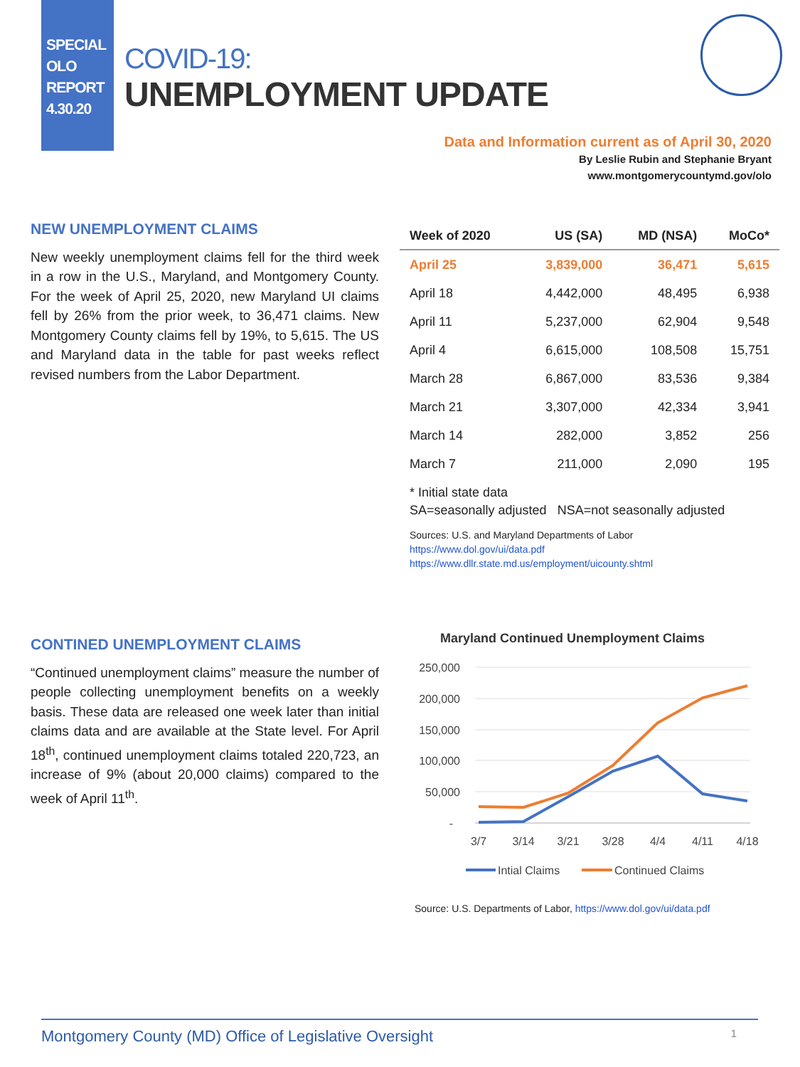SPECIAL
OLO
REPORT
4.30.20
COVID-19:
UNEMPLOYMENT UPDATE
Data and Information current as of April 30, 2020
By Leslie Rubin and Stephanie Bryant
www.montgomerycountymd.gov/olo
NEW UNEMPLOYMENT CLAIMS
New weekly unemployment claims fell for the third week in a row in the U.S., Maryland, and Montgomery County. For the week of April 25, 2020, new Maryland UI claims fell by 26% from the prior week, to 36,471 claims. New Montgomery County claims fell by 19%, to 5,615. The US and Maryland data in the table for past weeks reflect revised numbers from the Labor Department.
| Week of 2020 | US (SA) | MD (NSA) | MoCo* |
| --- | --- | --- | --- |
| April 25 | 3,839,000 | 36,471 | 5,615 |
| April 18 | 4,442,000 | 48,495 | 6,938 |
| April 11 | 5,237,000 | 62,904 | 9,548 |
| April 4 | 6,615,000 | 108,508 | 15,751 |
| March 28 | 6,867,000 | 83,536 | 9,384 |
| March 21 | 3,307,000 | 42,334 | 3,941 |
| March 14 | 282,000 | 3,852 | 256 |
| March 7 | 211,000 | 2,090 | 195 |
* Initial state data
SA=seasonally adjusted NSA=not seasonally adjusted
Sources: U.S. and Maryland Departments of Labor
https://www.dol.gov/ui/data.pdf
https://www.dllr.state.md.us/employment/uicounty.shtml
CONTINED UNEMPLOYMENT CLAIMS
“Continued unemployment claims” measure the number of people collecting unemployment benefits on a weekly basis. These data are released one week later than initial claims data and are available at the State level. For April 18<sup>th</sup>, continued unemployment claims totaled 220,723, an increase of 9% (about 20,000 claims) compared to the week of April 11<sup>th</sup>.
Maryland Continued Unemployment Claims
250,000
200,000
150,000
100,000
50,000
-
3/7
3/14
3/21
3/28
4/4
4/11
4/18
Intial Claims
Continued Claims
Source: U.S. Departments of Labor, https://www.dol.gov/ui/data.pdf
Montgomery County (MD) Office of Legislative Oversight 1